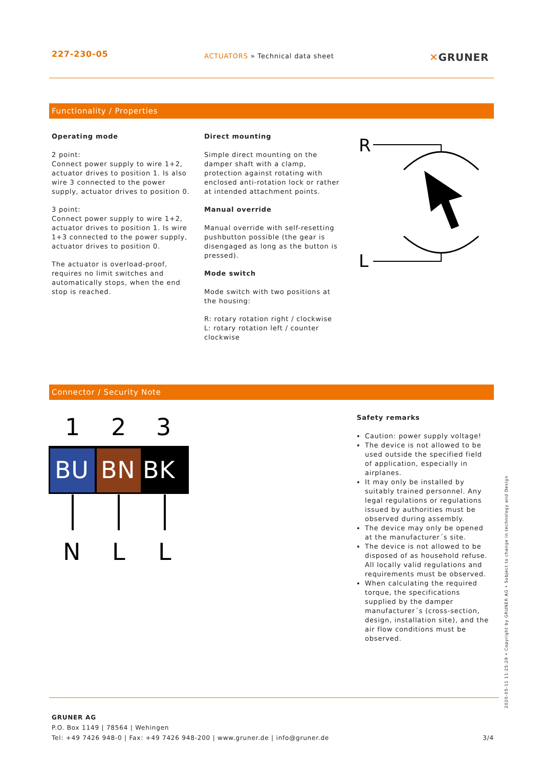227-230-05
ACTUATORS » Technical data sheet
✕GRUNER
Functionality / Properties
Operating mode
2 point:
Connect power supply to wire 1+2, actuator drives to position 1. Is also wire 3 connected to the power supply, actuator drives to position 0.
3 point:
Connect power supply to wire 1+2, actuator drives to position 1. Is wire 1+3 connected to the power supply, actuator drives to position 0.
The actuator is overload-proof, requires no limit switches and automatically stops, when the end stop is reached.
Direct mounting
Simple direct mounting on the damper shaft with a clamp, protection against rotating with enclosed anti-rotation lock or rather at intended attachment points.
Manual override
Manual override with self-resetting pushbutton possible (the gear is disengaged as long as the button is pressed).
Mode switch
Mode switch with two positions at the housing:
R: rotary rotation right / clockwise
L: rotary rotation left / counter clockwise
R
L
Connector / Security Note
1
2
3
BU
BN
BK
N
L
L
Safety remarks
Caution: power supply voltage!
The device is not allowed to be used outside the specified field of application, especially in airplanes.
It may only be installed by suitably trained personnel. Any legal regulations or regulations issued by authorities must be observed during assembly.
The device may only be opened at the manufacturer´s site.
The device is not allowed to be disposed of as household refuse. All locally valid regulations and requirements must be observed.
When calculating the required torque, the specifications supplied by the damper manufacturer´s (cross-section, design, installation site), and the air flow conditions must be observed.
GRUNER AG
P.O. Box 1149 | 78564 | Wehingen
Tel: +49 7426 948-0 | Fax: +49 7426 948-200 | www.gruner.de | info@gruner.de 3/4
2020-05-11 11:25:29 • Copyright by GRUNER AG • Subject to change in technology and Design